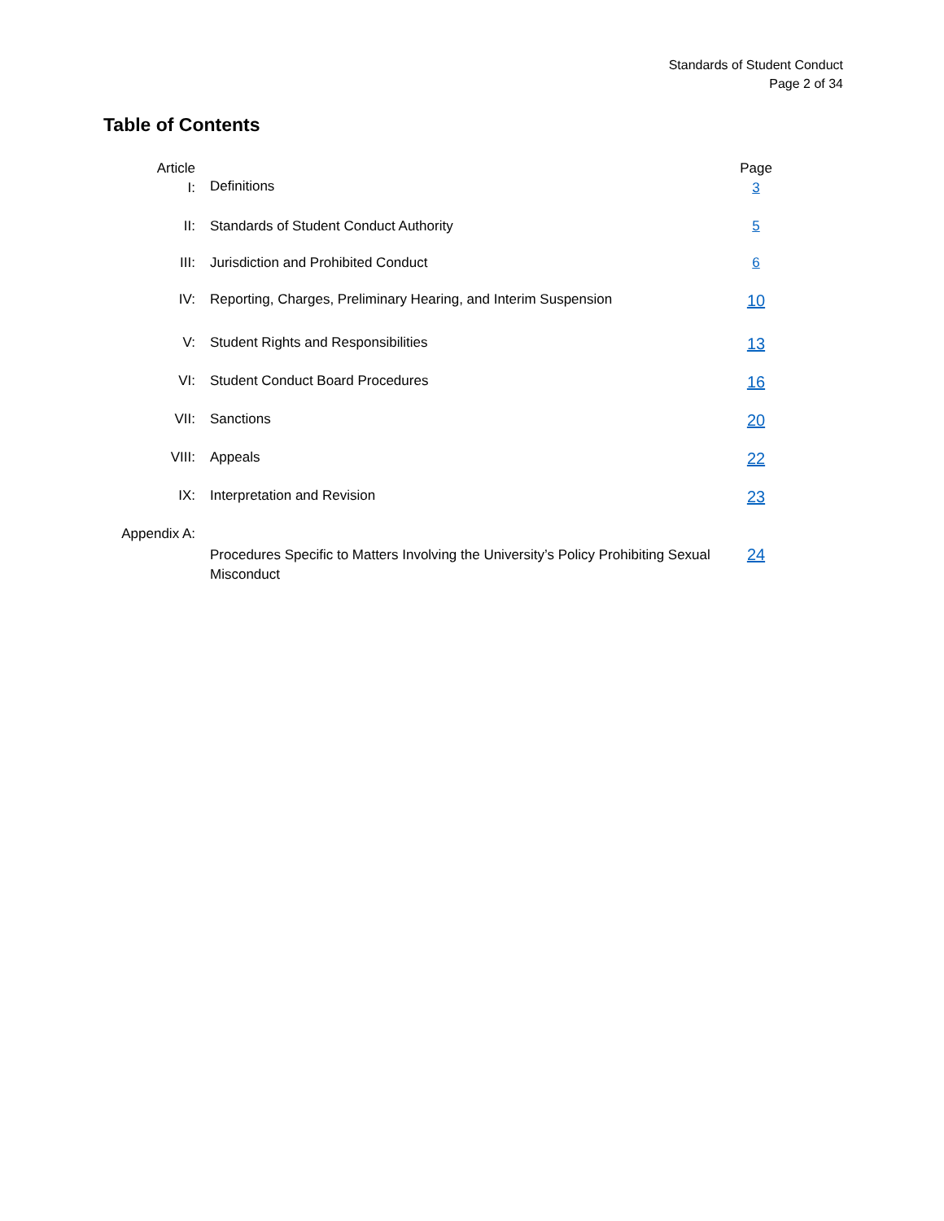Standards of Student Conduct
Page 2 of 34
Table of Contents
| Article I: | Definitions | Page 3 |
| II: | Standards of Student Conduct Authority | 5 |
| III: | Jurisdiction and Prohibited Conduct | 6 |
| IV: | Reporting, Charges, Preliminary Hearing, and Interim Suspension | 10 |
| V: | Student Rights and Responsibilities | 13 |
| VI: | Student Conduct Board Procedures | 16 |
| VII: | Sanctions | 20 |
| VIII: | Appeals | 22 |
| IX: | Interpretation and Revision | 23 |
| Appendix A: | Procedures Specific to Matters Involving the University’s Policy Prohibiting Sexual Misconduct | 24 |